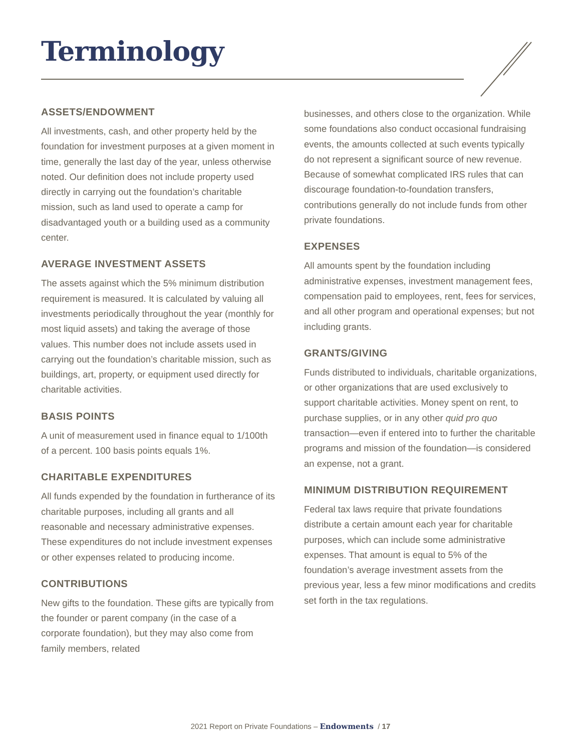Terminology
ASSETS/ENDOWMENT
All investments, cash, and other property held by the foundation for investment purposes at a given moment in time, generally the last day of the year, unless otherwise noted. Our definition does not include property used directly in carrying out the foundation’s charitable mission, such as land used to operate a camp for disadvantaged youth or a building used as a community center.
AVERAGE INVESTMENT ASSETS
The assets against which the 5% minimum distribution requirement is measured. It is calculated by valuing all investments periodically throughout the year (monthly for most liquid assets) and taking the average of those values. This number does not include assets used in carrying out the foundation’s charitable mission, such as buildings, art, property, or equipment used directly for charitable activities.
BASIS POINTS
A unit of measurement used in finance equal to 1/100th of a percent. 100 basis points equals 1%.
CHARITABLE EXPENDITURES
All funds expended by the foundation in furtherance of its charitable purposes, including all grants and all reasonable and necessary administrative expenses. These expenditures do not include investment expenses or other expenses related to producing income.
CONTRIBUTIONS
New gifts to the foundation. These gifts are typically from the founder or parent company (in the case of a corporate foundation), but they may also come from family members, related
businesses, and others close to the organization. While some foundations also conduct occasional fundraising events, the amounts collected at such events typically do not represent a significant source of new revenue. Because of somewhat complicated IRS rules that can discourage foundation-to-foundation transfers, contributions generally do not include funds from other private foundations.
EXPENSES
All amounts spent by the foundation including administrative expenses, investment management fees, compensation paid to employees, rent, fees for services, and all other program and operational expenses; but not including grants.
GRANTS/GIVING
Funds distributed to individuals, charitable organizations, or other organizations that are used exclusively to support charitable activities. Money spent on rent, to purchase supplies, or in any other quid pro quo transaction—even if entered into to further the charitable programs and mission of the foundation—is considered an expense, not a grant.
MINIMUM DISTRIBUTION REQUIREMENT
Federal tax laws require that private foundations distribute a certain amount each year for charitable purposes, which can include some administrative expenses. That amount is equal to 5% of the foundation’s average investment assets from the previous year, less a few minor modifications and credits set forth in the tax regulations.
2021 Report on Private Foundations – Endowments / 17